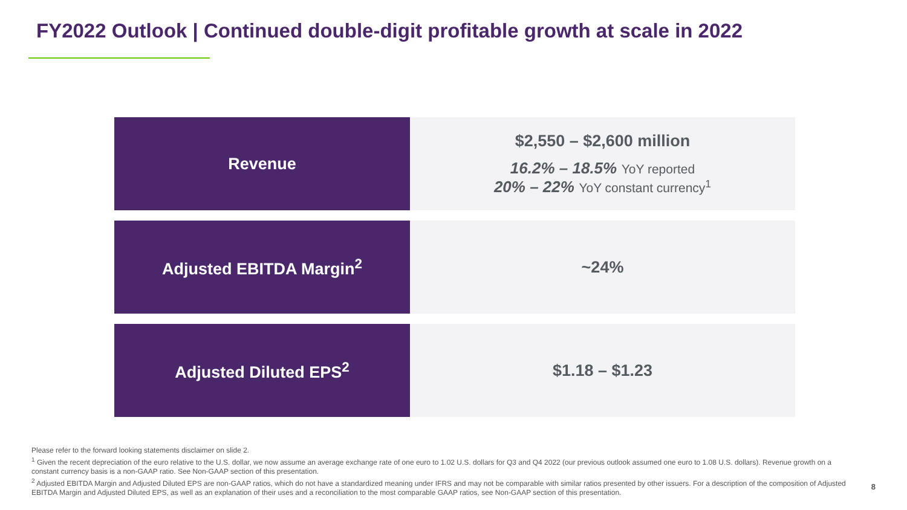FY2022 Outlook | Continued double-digit profitable growth at scale in 2022
| Revenue | $2,550 – $2,600 million 16.2% – 18.5% YoY reported 20% – 22% YoY constant currency<sup>1</sup> |
| Adjusted EBITDA Margin<sup>2</sup> | ~24% |
| Adjusted Diluted EPS<sup>2</sup> | $1.18 – $1.23 |
Please refer to the forward looking statements disclaimer on slide 2.
<sup>1</sup> Given the recent depreciation of the euro relative to the U.S. dollar, we now assume an average exchange rate of one euro to 1.02 U.S. dollars for Q3 and Q4 2022 (our previous outlook assumed one euro to 1.08 U.S. dollars). Revenue growth on a constant currency basis is a non-GAAP ratio. See Non-GAAP section of this presentation.
<sup>2</sup> Adjusted EBITDA Margin and Adjusted Diluted EPS are non-GAAP ratios, which do not have a standardized meaning under IFRS and may not be comparable with similar ratios presented by other issuers. For a description of the composition of Adjusted EBITDA Margin and Adjusted Diluted EPS, as well as an explanation of their uses and a reconciliation to the most comparable GAAP ratios, see Non-GAAP section of this presentation.
8